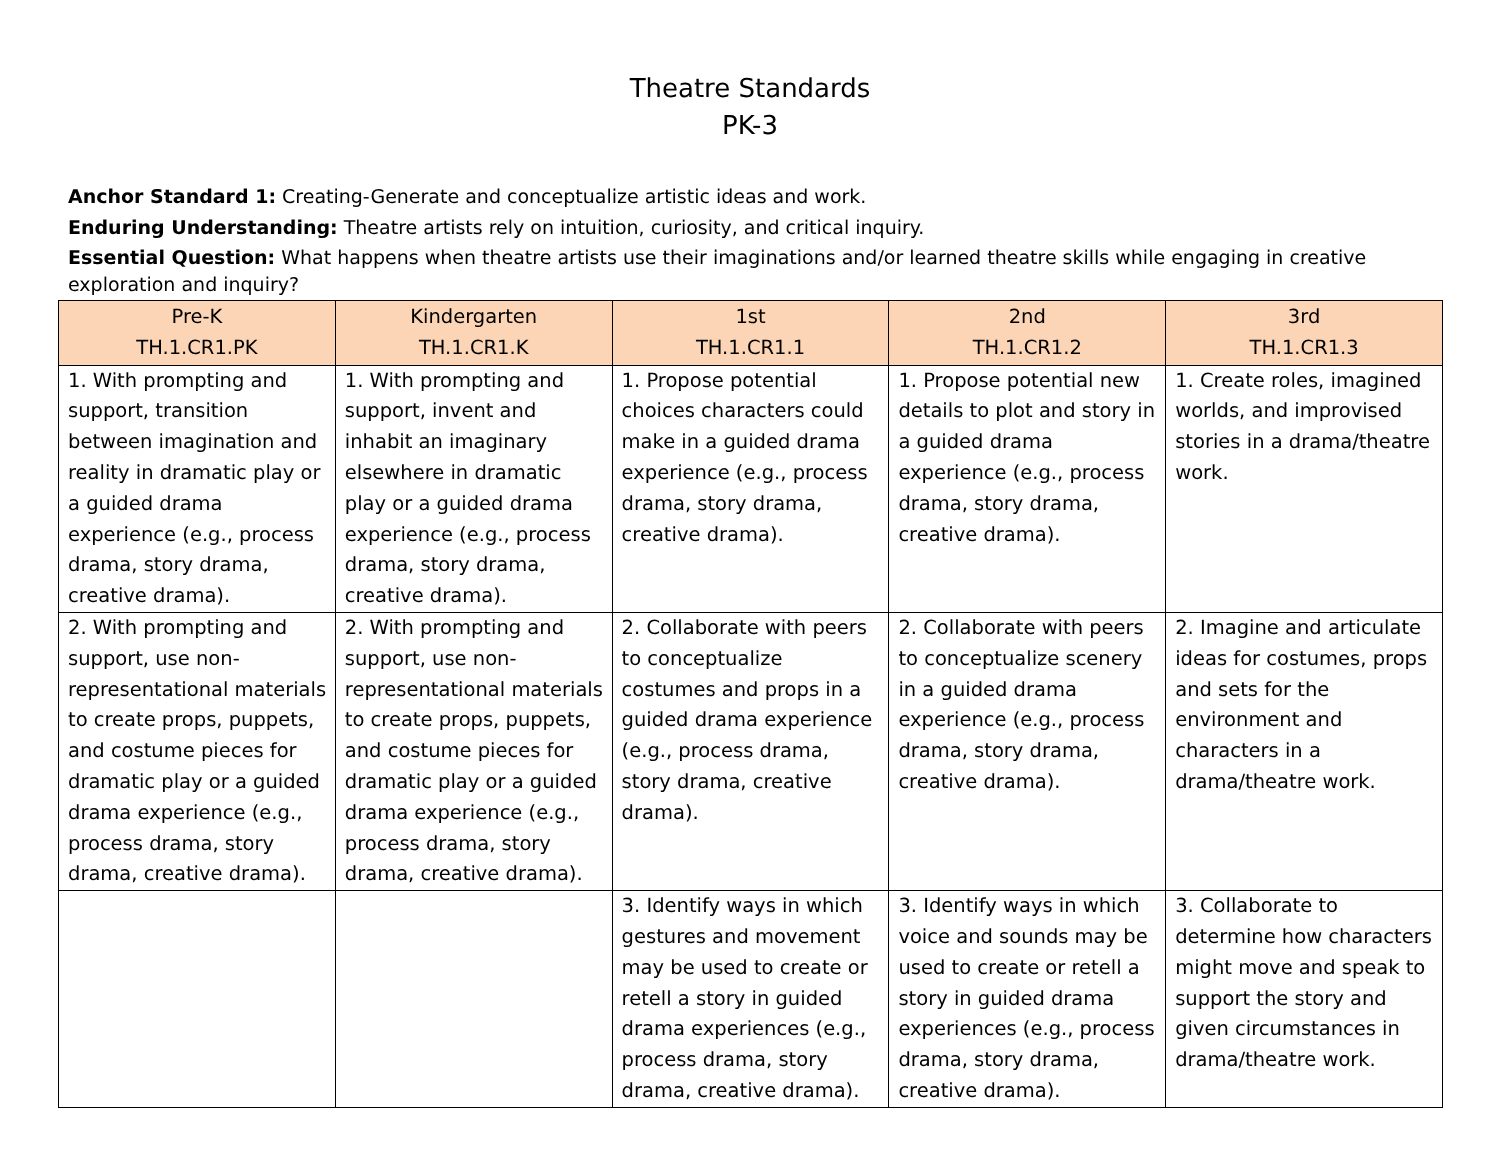Theatre Standards
PK-3
Anchor Standard 1: Creating-Generate and conceptualize artistic ideas and work.
Enduring Understanding: Theatre artists rely on intuition, curiosity, and critical inquiry.
Essential Question: What happens when theatre artists use their imaginations and/or learned theatre skills while engaging in creative exploration and inquiry?
| Pre-K TH.1.CR1.PK | Kindergarten TH.1.CR1.K | 1st TH.1.CR1.1 | 2nd TH.1.CR1.2 | 3rd TH.1.CR1.3 |
| --- | --- | --- | --- | --- |
| 1. With prompting and support, transition between imagination and reality in dramatic play or a guided drama experience (e.g., process drama, story drama, creative drama). | 1. With prompting and support, invent and inhabit an imaginary elsewhere in dramatic play or a guided drama experience (e.g., process drama, story drama, creative drama). | 1. Propose potential choices characters could make in a guided drama experience (e.g., process drama, story drama, creative drama). | 1. Propose potential new details to plot and story in a guided drama experience (e.g., process drama, story drama, creative drama). | 1. Create roles, imagined worlds, and improvised stories in a drama/theatre work. |
| 2. With prompting and support, use non-representational materials to create props, puppets, and costume pieces for dramatic play or a guided drama experience (e.g., process drama, story drama, creative drama). | 2. With prompting and support, use non-representational materials to create props, puppets, and costume pieces for dramatic play or a guided drama experience (e.g., process drama, story drama, creative drama). | 2. Collaborate with peers to conceptualize costumes and props in a guided drama experience (e.g., process drama, story drama, creative drama). | 2. Collaborate with peers to conceptualize scenery in a guided drama experience (e.g., process drama, story drama, creative drama). | 2. Imagine and articulate ideas for costumes, props and sets for the environment and characters in a drama/theatre work. |
| | | 3. Identify ways in which gestures and movement may be used to create or retell a story in guided drama experiences (e.g., process drama, story drama, creative drama). | 3. Identify ways in which voice and sounds may be used to create or retell a story in guided drama experiences (e.g., process drama, story drama, creative drama). | 3. Collaborate to determine how characters might move and speak to support the story and given circumstances in drama/theatre work. |